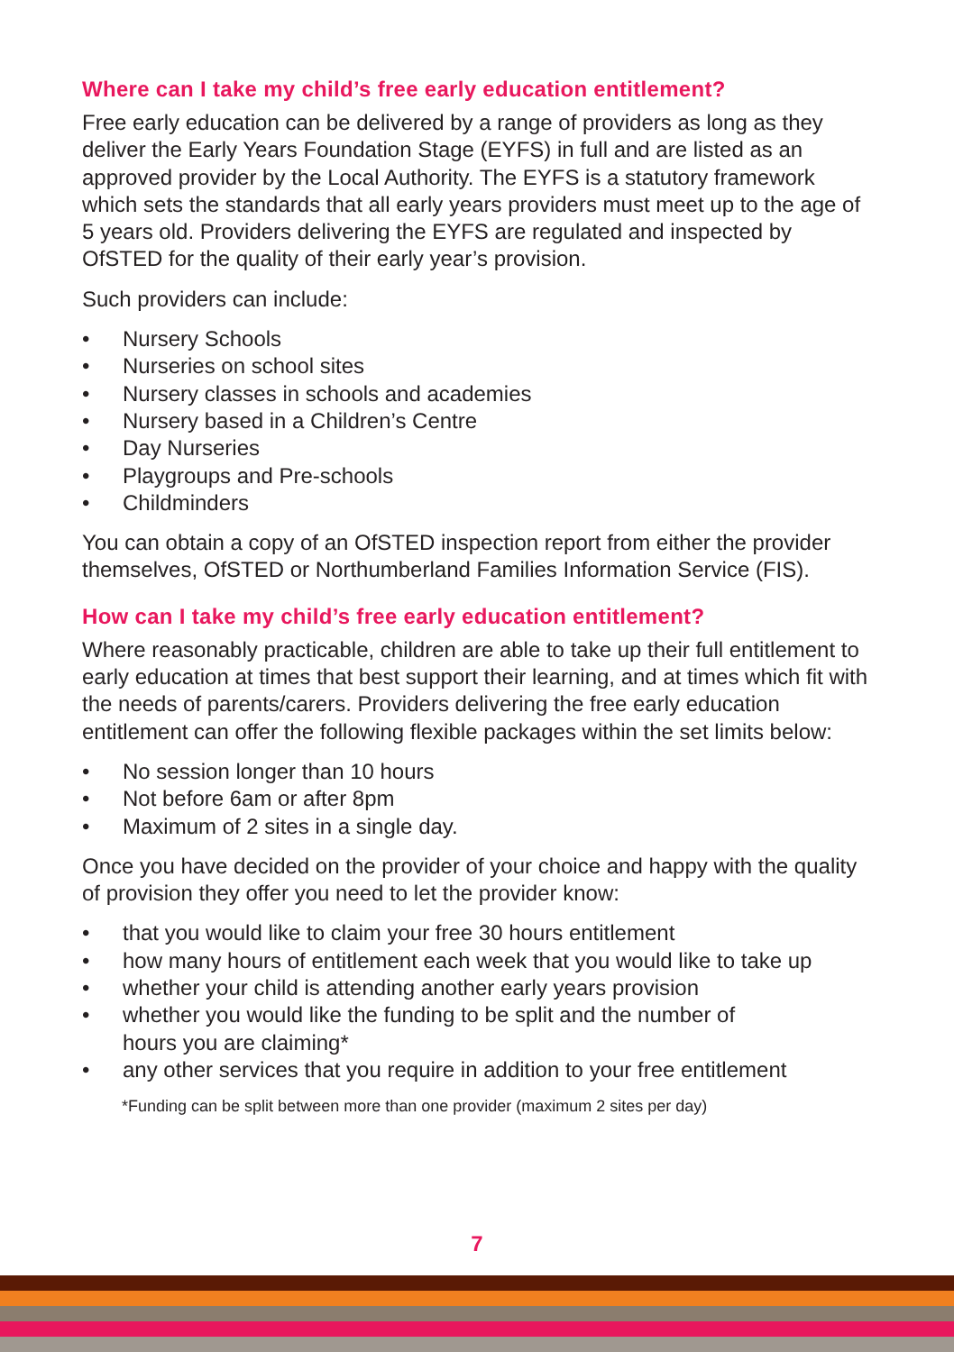Where can I take my child’s free early education entitlement?
Free early education can be delivered by a range of providers as long as they deliver the Early Years Foundation Stage (EYFS) in full and are listed as an approved provider by the Local Authority. The EYFS is a statutory framework which sets the standards that all early years providers must meet up to the age of 5 years old. Providers delivering the EYFS are regulated and inspected by OfSTED for the quality of their early year’s provision.
Such providers can include:
• Nursery Schools
• Nurseries on school sites
• Nursery classes in schools and academies
• Nursery based in a Children’s Centre
• Day Nurseries
• Playgroups and Pre-schools
• Childminders
You can obtain a copy of an OfSTED inspection report from either the provider themselves, OfSTED or Northumberland Families Information Service (FIS).
How can I take my child’s free early education entitlement?
Where reasonably practicable, children are able to take up their full entitlement to early education at times that best support their learning, and at times which fit with the needs of parents/carers. Providers delivering the free early education entitlement can offer the following flexible packages within the set limits below:
• No session longer than 10 hours
• Not before 6am or after 8pm
• Maximum of 2 sites in a single day.
Once you have decided on the provider of your choice and happy with the quality of provision they offer you need to let the provider know:
• that you would like to claim your free 30 hours entitlement
• how many hours of entitlement each week that you would like to take up
• whether your child is attending another early years provision
• whether you would like the funding to be split and the number of
hours you are claiming*
• any other services that you require in addition to your free entitlement
*Funding can be split between more than one provider (maximum 2 sites per day)
7